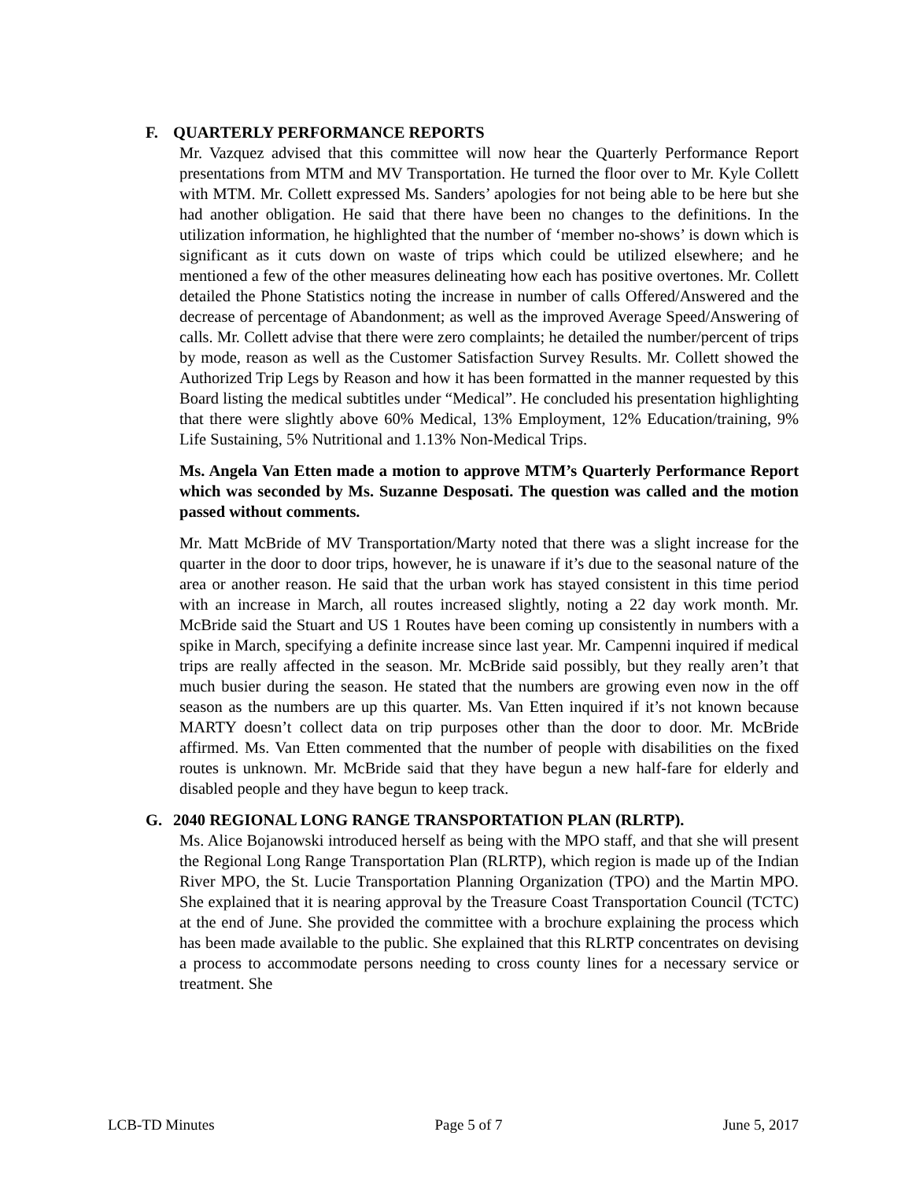F. QUARTERLY PERFORMANCE REPORTS
Mr. Vazquez advised that this committee will now hear the Quarterly Performance Report presentations from MTM and MV Transportation. He turned the floor over to Mr. Kyle Collett with MTM. Mr. Collett expressed Ms. Sanders’ apologies for not being able to be here but she had another obligation. He said that there have been no changes to the definitions. In the utilization information, he highlighted that the number of ‘member no-shows’ is down which is significant as it cuts down on waste of trips which could be utilized elsewhere; and he mentioned a few of the other measures delineating how each has positive overtones. Mr. Collett detailed the Phone Statistics noting the increase in number of calls Offered/Answered and the decrease of percentage of Abandonment; as well as the improved Average Speed/Answering of calls. Mr. Collett advise that there were zero complaints; he detailed the number/percent of trips by mode, reason as well as the Customer Satisfaction Survey Results. Mr. Collett showed the Authorized Trip Legs by Reason and how it has been formatted in the manner requested by this Board listing the medical subtitles under “Medical”. He concluded his presentation highlighting that there were slightly above 60% Medical, 13% Employment, 12% Education/training, 9% Life Sustaining, 5% Nutritional and 1.13% Non-Medical Trips.
Ms. Angela Van Etten made a motion to approve MTM’s Quarterly Performance Report which was seconded by Ms. Suzanne Desposati. The question was called and the motion passed without comments.
Mr. Matt McBride of MV Transportation/Marty noted that there was a slight increase for the quarter in the door to door trips, however, he is unaware if it’s due to the seasonal nature of the area or another reason. He said that the urban work has stayed consistent in this time period with an increase in March, all routes increased slightly, noting a 22 day work month. Mr. McBride said the Stuart and US 1 Routes have been coming up consistently in numbers with a spike in March, specifying a definite increase since last year. Mr. Campenni inquired if medical trips are really affected in the season. Mr. McBride said possibly, but they really aren’t that much busier during the season. He stated that the numbers are growing even now in the off season as the numbers are up this quarter. Ms. Van Etten inquired if it’s not known because MARTY doesn’t collect data on trip purposes other than the door to door. Mr. McBride affirmed. Ms. Van Etten commented that the number of people with disabilities on the fixed routes is unknown. Mr. McBride said that they have begun a new half-fare for elderly and disabled people and they have begun to keep track.
G. 2040 REGIONAL LONG RANGE TRANSPORTATION PLAN (RLRTP).
Ms. Alice Bojanowski introduced herself as being with the MPO staff, and that she will present the Regional Long Range Transportation Plan (RLRTP), which region is made up of the Indian River MPO, the St. Lucie Transportation Planning Organization (TPO) and the Martin MPO. She explained that it is nearing approval by the Treasure Coast Transportation Council (TCTC) at the end of June. She provided the committee with a brochure explaining the process which has been made available to the public. She explained that this RLRTP concentrates on devising a process to accommodate persons needing to cross county lines for a necessary service or treatment. She
LCB-TD Minutes Page 5 of 7 June 5, 2017